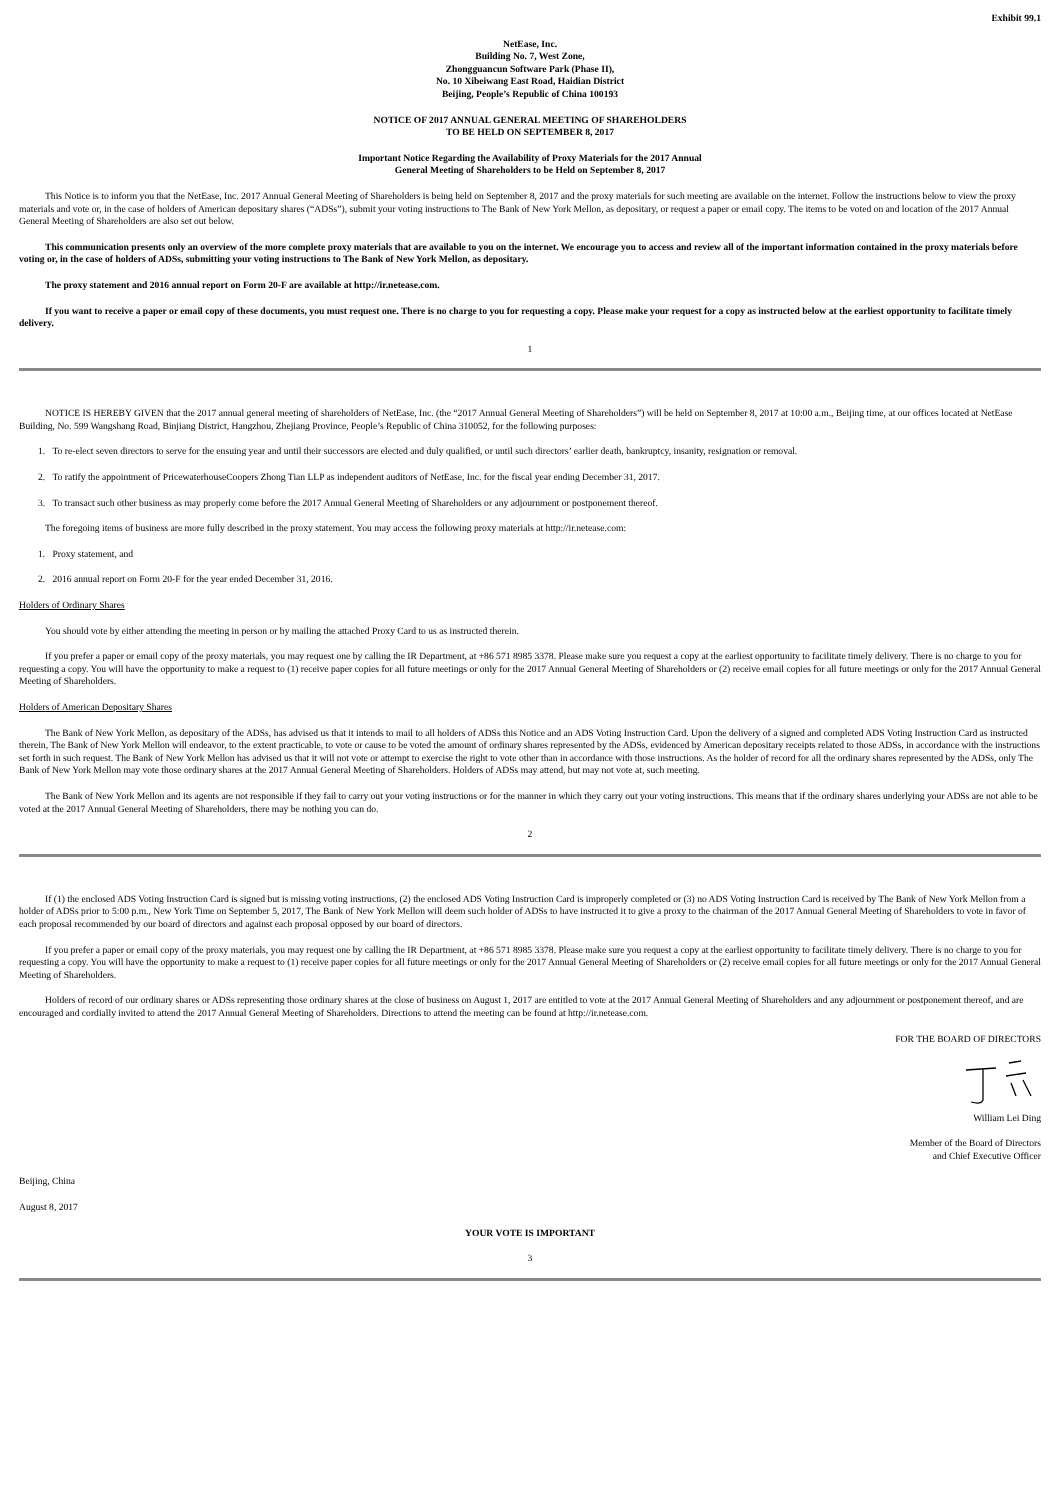Exhibit 99.1
NetEase, Inc.
Building No. 7, West Zone,
Zhongguancun Software Park (Phase II),
No. 10 Xibeiwang East Road, Haidian District
Beijing, People’s Republic of China 100193
NOTICE OF 2017 ANNUAL GENERAL MEETING OF SHAREHOLDERS
TO BE HELD ON SEPTEMBER 8, 2017
Important Notice Regarding the Availability of Proxy Materials for the 2017 Annual
General Meeting of Shareholders to be Held on September 8, 2017
This Notice is to inform you that the NetEase, Inc. 2017 Annual General Meeting of Shareholders is being held on September 8, 2017 and the proxy materials for such meeting are available on the internet. Follow the instructions below to view the proxy materials and vote or, in the case of holders of American depositary shares (“ADSs”), submit your voting instructions to The Bank of New York Mellon, as depositary, or request a paper or email copy. The items to be voted on and location of the 2017 Annual General Meeting of Shareholders are also set out below.
This communication presents only an overview of the more complete proxy materials that are available to you on the internet. We encourage you to access and review all of the important information contained in the proxy materials before voting or, in the case of holders of ADSs, submitting your voting instructions to The Bank of New York Mellon, as depositary.
The proxy statement and 2016 annual report on Form 20-F are available at http://ir.netease.com.
If you want to receive a paper or email copy of these documents, you must request one. There is no charge to you for requesting a copy. Please make your request for a copy as instructed below at the earliest opportunity to facilitate timely delivery.
1
NOTICE IS HEREBY GIVEN that the 2017 annual general meeting of shareholders of NetEase, Inc. (the “2017 Annual General Meeting of Shareholders”) will be held on September 8, 2017 at 10:00 a.m., Beijing time, at our offices located at NetEase Building, No. 599 Wangshang Road, Binjiang District, Hangzhou, Zhejiang Province, People’s Republic of China 310052, for the following purposes:
1. To re-elect seven directors to serve for the ensuing year and until their successors are elected and duly qualified, or until such directors’ earlier death, bankruptcy, insanity, resignation or removal.
2. To ratify the appointment of PricewaterhouseCoopers Zhong Tian LLP as independent auditors of NetEase, Inc. for the fiscal year ending December 31, 2017.
3. To transact such other business as may properly come before the 2017 Annual General Meeting of Shareholders or any adjournment or postponement thereof.
The foregoing items of business are more fully described in the proxy statement. You may access the following proxy materials at http://ir.netease.com:
1. Proxy statement, and
2. 2016 annual report on Form 20-F for the year ended December 31, 2016.
Holders of Ordinary Shares
You should vote by either attending the meeting in person or by mailing the attached Proxy Card to us as instructed therein.
If you prefer a paper or email copy of the proxy materials, you may request one by calling the IR Department, at +86 571 8985 3378. Please make sure you request a copy at the earliest opportunity to facilitate timely delivery. There is no charge to you for requesting a copy. You will have the opportunity to make a request to (1) receive paper copies for all future meetings or only for the 2017 Annual General Meeting of Shareholders or (2) receive email copies for all future meetings or only for the 2017 Annual General Meeting of Shareholders.
Holders of American Depositary Shares
The Bank of New York Mellon, as depositary of the ADSs, has advised us that it intends to mail to all holders of ADSs this Notice and an ADS Voting Instruction Card. Upon the delivery of a signed and completed ADS Voting Instruction Card as instructed therein, The Bank of New York Mellon will endeavor, to the extent practicable, to vote or cause to be voted the amount of ordinary shares represented by the ADSs, evidenced by American depositary receipts related to those ADSs, in accordance with the instructions set forth in such request. The Bank of New York Mellon has advised us that it will not vote or attempt to exercise the right to vote other than in accordance with those instructions. As the holder of record for all the ordinary shares represented by the ADSs, only The Bank of New York Mellon may vote those ordinary shares at the 2017 Annual General Meeting of Shareholders. Holders of ADSs may attend, but may not vote at, such meeting.
The Bank of New York Mellon and its agents are not responsible if they fail to carry out your voting instructions or for the manner in which they carry out your voting instructions. This means that if the ordinary shares underlying your ADSs are not able to be voted at the 2017 Annual General Meeting of Shareholders, there may be nothing you can do.
2
If (1) the enclosed ADS Voting Instruction Card is signed but is missing voting instructions, (2) the enclosed ADS Voting Instruction Card is improperly completed or (3) no ADS Voting Instruction Card is received by The Bank of New York Mellon from a holder of ADSs prior to 5:00 p.m., New York Time on September 5, 2017, The Bank of New York Mellon will deem such holder of ADSs to have instructed it to give a proxy to the chairman of the 2017 Annual General Meeting of Shareholders to vote in favor of each proposal recommended by our board of directors and against each proposal opposed by our board of directors.
If you prefer a paper or email copy of the proxy materials, you may request one by calling the IR Department, at +86 571 8985 3378. Please make sure you request a copy at the earliest opportunity to facilitate timely delivery. There is no charge to you for requesting a copy. You will have the opportunity to make a request to (1) receive paper copies for all future meetings or only for the 2017 Annual General Meeting of Shareholders or (2) receive email copies for all future meetings or only for the 2017 Annual General Meeting of Shareholders.
Holders of record of our ordinary shares or ADSs representing those ordinary shares at the close of business on August 1, 2017 are entitled to vote at the 2017 Annual General Meeting of Shareholders and any adjournment or postponement thereof, and are encouraged and cordially invited to attend the 2017 Annual General Meeting of Shareholders. Directions to attend the meeting can be found at http://ir.netease.com.
FOR THE BOARD OF DIRECTORS
William Lei Ding
Member of the Board of Directors
and Chief Executive Officer
Beijing, China
August 8, 2017
YOUR VOTE IS IMPORTANT
3